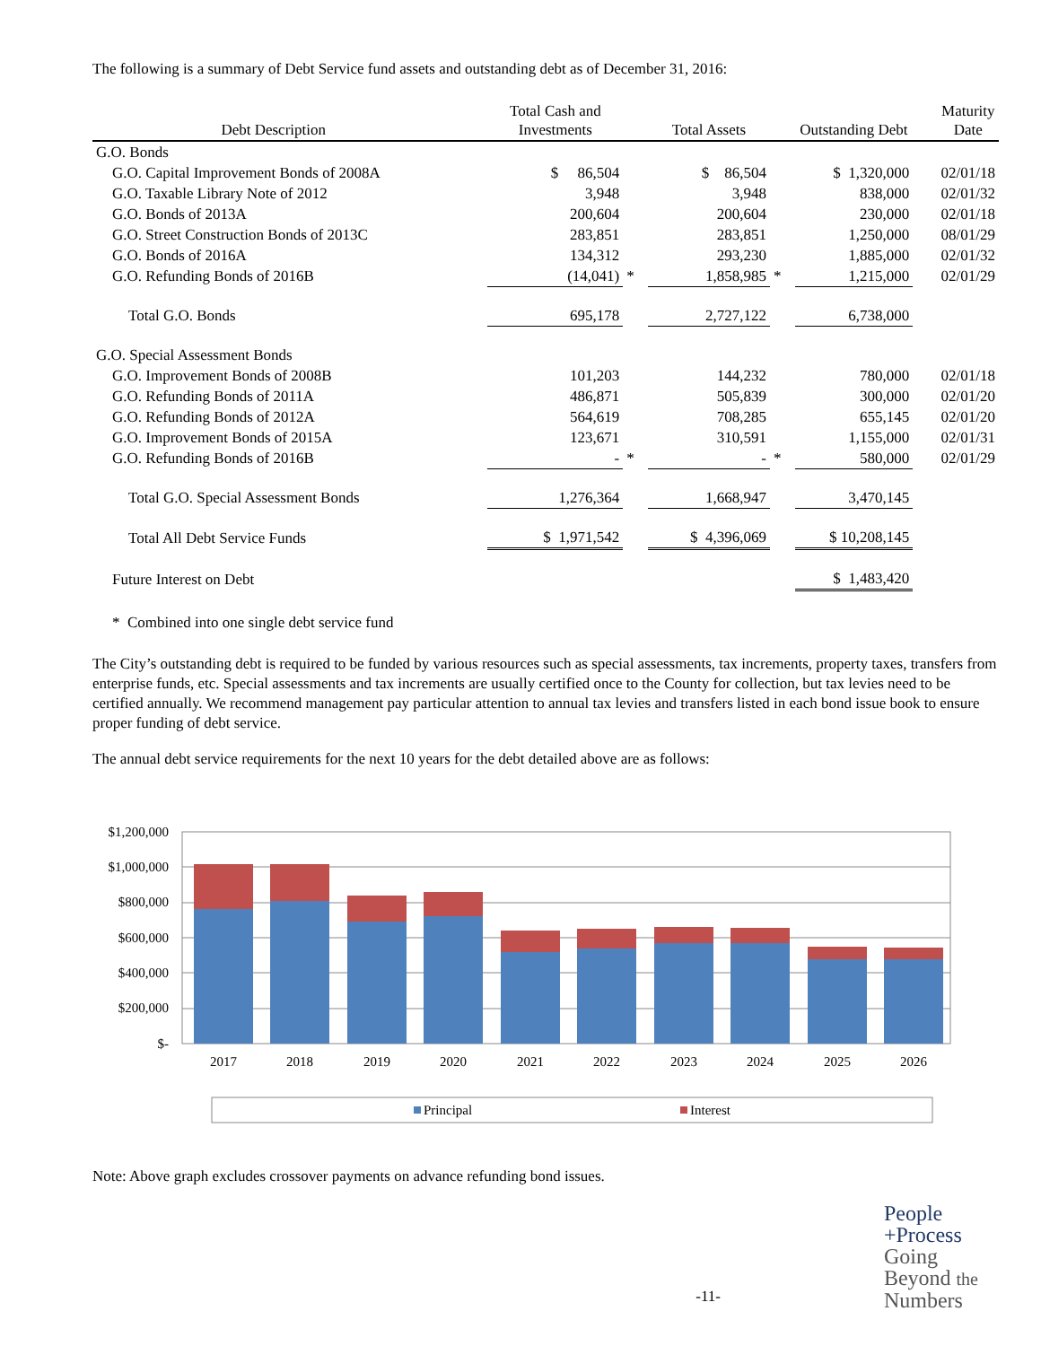The following is a summary of Debt Service fund assets and outstanding debt as of December 31, 2016:
| Debt Description | | Total Cash and Investments | | Total Assets | | Outstanding Debt | | Maturity Date |
| --- | --- | --- | --- | --- | --- | --- | --- | --- |
| G.O. Bonds | | | | | | | | |
| G.O. Capital Improvement Bonds of 2008A | | $ 86,504 | | $ 86,504 | | $ 1,320,000 | | 02/01/18 |
| G.O. Taxable Library Note of 2012 | | 3,948 | | 3,948 | | 838,000 | | 02/01/32 |
| G.O. Bonds of 2013A | | 200,604 | | 200,604 | | 230,000 | | 02/01/18 |
| G.O. Street Construction Bonds of 2013C | | 283,851 | | 283,851 | | 1,250,000 | | 08/01/29 |
| G.O. Bonds of 2016A | | 134,312 | | 293,230 | | 1,885,000 | | 02/01/32 |
| G.O. Refunding Bonds of 2016B | | (14,041) | * | 1,858,985 | * | 1,215,000 | | 02/01/29 |
| Total G.O. Bonds | | 695,178 | | 2,727,122 | | 6,738,000 | | |
| G.O. Special Assessment Bonds | | | | | | | | |
| G.O. Improvement Bonds of 2008B | | 101,203 | | 144,232 | | 780,000 | | 02/01/18 |
| G.O. Refunding Bonds of 2011A | | 486,871 | | 505,839 | | 300,000 | | 02/01/20 |
| G.O. Refunding Bonds of 2012A | | 564,619 | | 708,285 | | 655,145 | | 02/01/20 |
| G.O. Improvement Bonds of 2015A | | 123,671 | | 310,591 | | 1,155,000 | | 02/01/31 |
| G.O. Refunding Bonds of 2016B | | - | * | - | * | 580,000 | | 02/01/29 |
| Total G.O. Special Assessment Bonds | | 1,276,364 | | 1,668,947 | | 3,470,145 | | |
| Total All Debt Service Funds | | $ 1,971,542 | | $ 4,396,069 | | $ 10,208,145 | | |
| Future Interest on Debt | | | | | | $ 1,483,420 | | |
* Combined into one single debt service fund
The City’s outstanding debt is required to be funded by various resources such as special assessments, tax increments, property taxes, transfers from enterprise funds, etc. Special assessments and tax increments are usually certified once to the County for collection, but tax levies need to be certified annually. We recommend management pay particular attention to annual tax levies and transfers listed in each bond issue book to ensure proper funding of debt service.
The annual debt service requirements for the next 10 years for the debt detailed above are as follows:
$1,200,000
$1,000,000
$800,000
$600,000
$400,000
$200,000
$-
2017
2018
2019
2020
2021
2022
2023
2024
2025
2026
Principal
Interest
Note: Above graph excludes crossover payments on advance refunding bond issues.
-11-
People
+Process
Going
Beyond the
Numbers